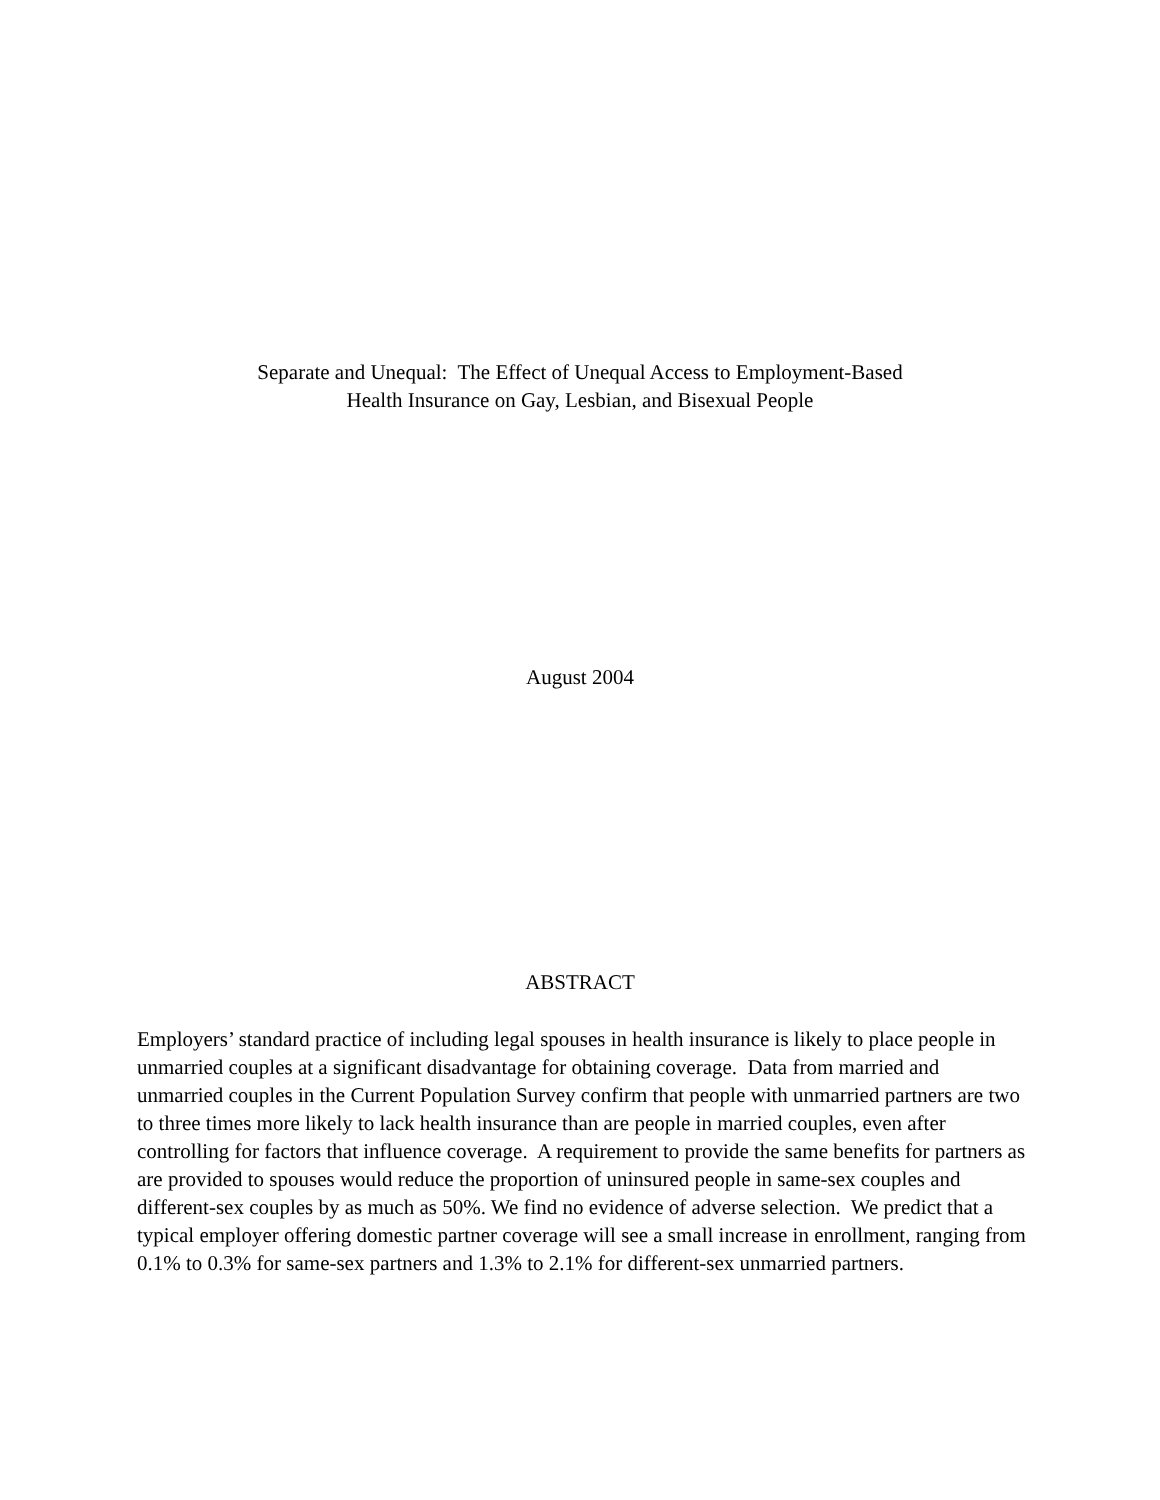Separate and Unequal: The Effect of Unequal Access to Employment-Based
Health Insurance on Gay, Lesbian, and Bisexual People
August 2004
ABSTRACT
Employers’ standard practice of including legal spouses in health insurance is likely to place people in unmarried couples at a significant disadvantage for obtaining coverage. Data from married and unmarried couples in the Current Population Survey confirm that people with unmarried partners are two to three times more likely to lack health insurance than are people in married couples, even after controlling for factors that influence coverage. A requirement to provide the same benefits for partners as are provided to spouses would reduce the proportion of uninsured people in same-sex couples and different-sex couples by as much as 50%. We find no evidence of adverse selection. We predict that a typical employer offering domestic partner coverage will see a small increase in enrollment, ranging from 0.1% to 0.3% for same-sex partners and 1.3% to 2.1% for different-sex unmarried partners.